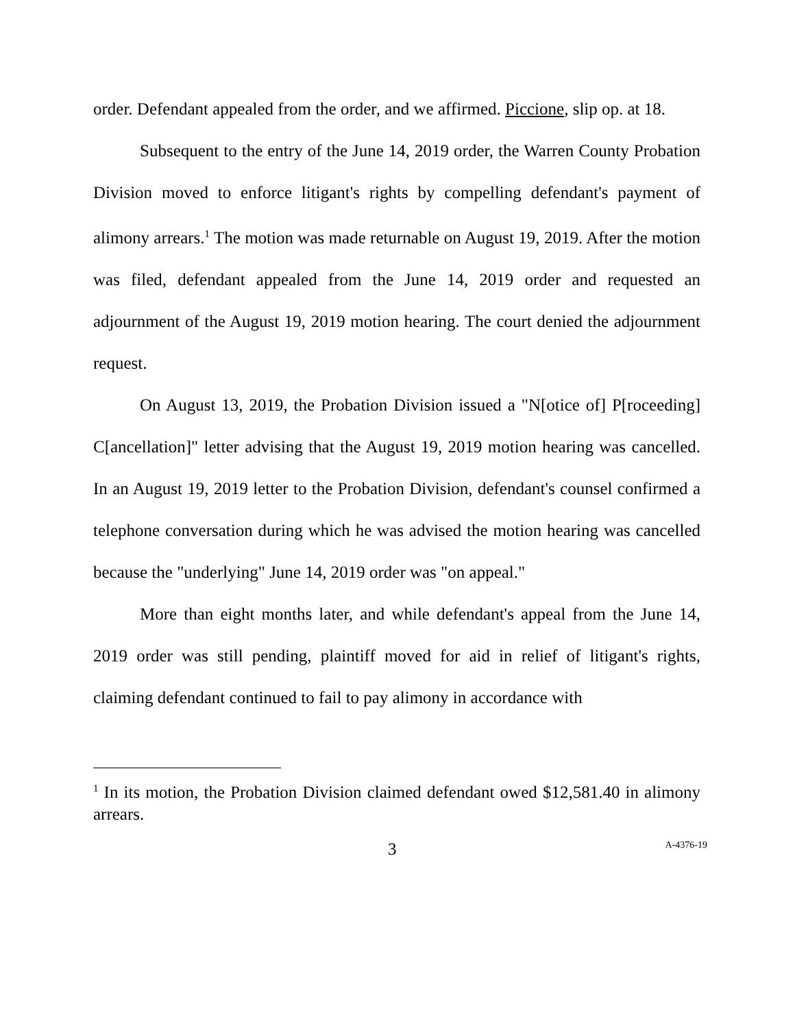order. Defendant appealed from the order, and we affirmed. Piccione, slip op. at 18.
Subsequent to the entry of the June 14, 2019 order, the Warren County Probation Division moved to enforce litigant's rights by compelling defendant's payment of alimony arrears.<sup>1</sup> The motion was made returnable on August 19, 2019. After the motion was filed, defendant appealed from the June 14, 2019 order and requested an adjournment of the August 19, 2019 motion hearing. The court denied the adjournment request.
On August 13, 2019, the Probation Division issued a "N[otice of] P[roceeding] C[ancellation]" letter advising that the August 19, 2019 motion hearing was cancelled. In an August 19, 2019 letter to the Probation Division, defendant's counsel confirmed a telephone conversation during which he was advised the motion hearing was cancelled because the "underlying" June 14, 2019 order was "on appeal."
More than eight months later, and while defendant's appeal from the June 14, 2019 order was still pending, plaintiff moved for aid in relief of litigant's rights, claiming defendant continued to fail to pay alimony in accordance with
<sup>1</sup> In its motion, the Probation Division claimed defendant owed $12,581.40 in alimony arrears.
3 A-4376-19